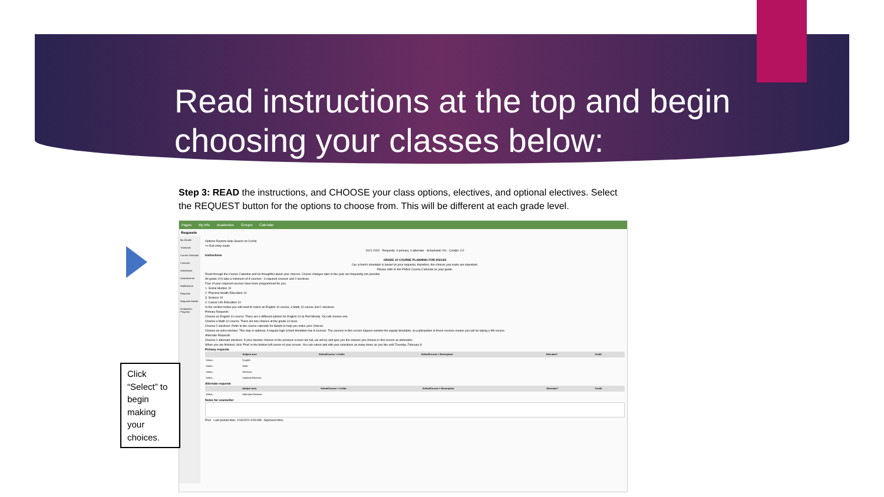Read instructions at the top and begin choosing your classes below:
Step 3: READ the instructions, and CHOOSE your class options, electives, and optional electives. Select the REQUEST button for the options to choose from. This will be different at each grade level.
Pages My Info Academics Groups Calendar
Requests
My Details
Transcript
Current Schedule
Contacts
Attendance
Assessments
Notifications
Requests
Requests Details
Graduation Progress
Options Reports Help Search on CrsNo
<< Exit entry mode
2021-2022 - Requests: 0 primary, 0 alternate - Scheduled: 0% - Credits: 0.0
Instructions
GRADE 10 COURSE PLANNING FOR 2021/22
Our school's timetable is based on your requests; therefore, the choices you make are important.
Please refer to the PMSS Course Calendar as your guide.
Read through the Course Calendar and be thoughtful about your choices. Course changes later in the year are frequently not possible.
All grade 10's take a minimum of 8 courses - 6 required courses and 2 electives.
Four of your required courses have been programmed for you.
1. Social Studies 10
2. Physical Health Education 10
3. Science 10
4. Career Life Education 10
In the section below you will need to select an English 10 course, a Math 10 course and 2 electives.
Primary Requests
Choose an English 10 course: There are 4 different options for English 10 at Port Moody. You will choose one.
Choose a Math 10 course: There are two choices at the grade 10 level.
Choose 2 electives: Refer to the course calendar for details to help you make your choices.
Choose an extra elective: This step is optional. A regular high school timetable has 8 courses. The courses in this screen happen outside the regular timetable, so participation in these courses means you will be taking a 9th course.
Alternate Requests
Choose 2 alternate electives: If your elective choices in the previous screen are full, we will try and give you the classes you choose in this screen as alternates.
When you are finished, click 'Post' in the bottom left corner of your screen. You can return and edit your selections as many times as you like until Tuesday, February 9.
Primary requests
| | Subject area | SchoolCourse > CrsNo | SchoolCourse > Description | Alternate? | Credit |
| --- | --- | --- | --- | --- | --- |
| Select... | English | | | | |
| Select... | Math | | | | |
| Select... | Electives | | | | |
| Select... | Optional Electives | | | | |
Alternate requests
| | Subject area | SchoolCourse > CrsNo | SchoolCourse > Description | Alternate? | Credit |
| --- | --- | --- | --- | --- | --- |
| Select... | Alternate Electives | | | | |
Notes for counsellor
Post Last posted time: 1/13/2021 9:54 AM Approved time:
Click “Select” to begin making your choices.